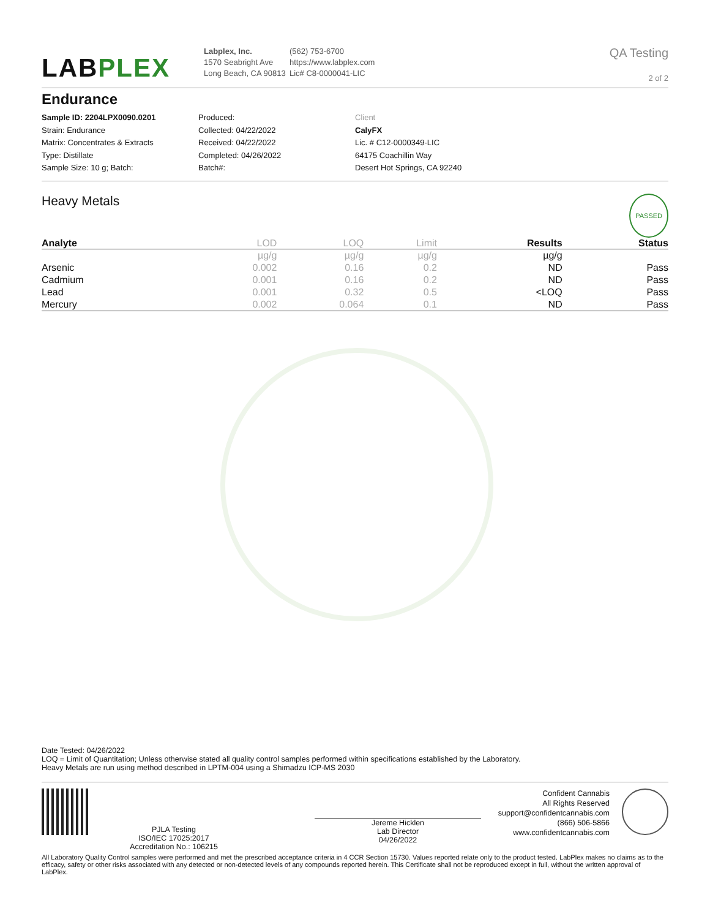LABPLEX
Labplex, Inc.
1570 Seabright Ave
Long Beach, CA 90813
(562) 753-6700
https://www.labplex.com
Lic# C8-0000041-LIC
QA Testing
2 of 2
Endurance
Sample ID: 2204LPX0090.0201
Strain: Endurance
Matrix: Concentrates & Extracts
Type: Distillate
Sample Size: 10 g; Batch:
Produced:
Collected: 04/22/2022
Received: 04/22/2022
Completed: 04/26/2022
Batch#:
Client
CalyFX
Lic. # C12-0000349-LIC
64175 Coachillin Way
Desert Hot Springs, CA 92240
Heavy Metals PASSED
| Analyte | LOD | LOQ | Limit | Results | Status |
| --- | --- | --- | --- | --- | --- |
| | µg/g | µg/g | µg/g | µg/g | |
| Arsenic | 0.002 | 0.16 | 0.2 | ND | Pass |
| Cadmium | 0.001 | 0.16 | 0.2 | ND | Pass |
| Lead | 0.001 | 0.32 | 0.5 | <LOQ | Pass |
| Mercury | 0.002 | 0.064 | 0.1 | ND | Pass |
Date Tested: 04/26/2022
LOQ = Limit of Quantitation; Unless otherwise stated all quality control samples performed within specifications established by the Laboratory.
Heavy Metals are run using method described in LPTM-004 using a Shimadzu ICP-MS 2030
PJLA Testing
ISO/IEC 17025:2017
Accreditation No.: 106215
Jereme Hicklen
Lab Director
04/26/2022
Confident Cannabis
All Rights Reserved
support@confidentcannabis.com
(866) 506-5866
www.confidentcannabis.com
All Laboratory Quality Control samples were performed and met the prescribed acceptance criteria in 4 CCR Section 15730. Values reported relate only to the product tested. LabPlex makes no claims as to the efficacy, safety or other risks associated with any detected or non-detected levels of any compounds reported herein. This Certificate shall not be reproduced except in full, without the written approval of LabPlex.